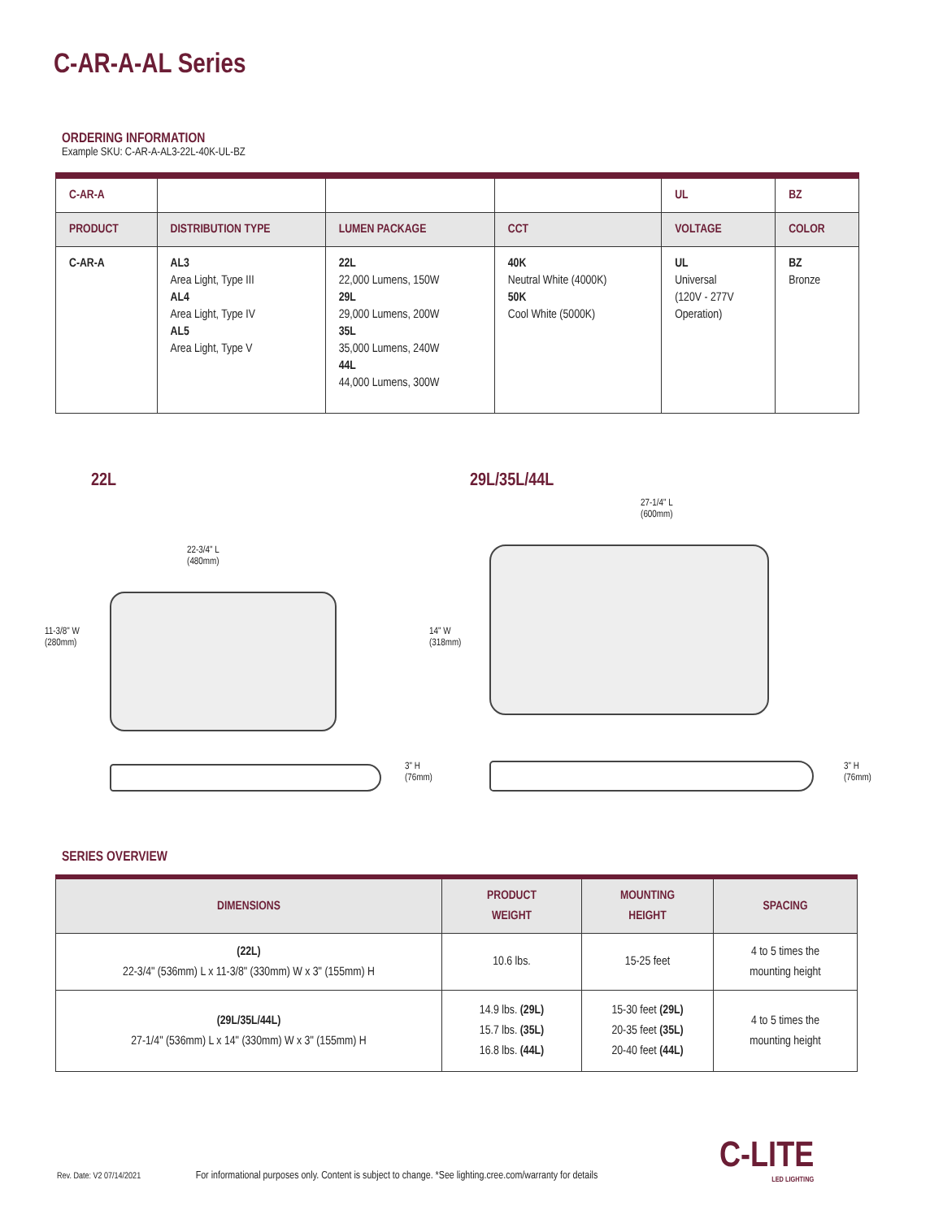C-AR-A-AL Series
ORDERING INFORMATION
Example SKU: C-AR-A-AL3-22L-40K-UL-BZ
| C-AR-A | | | | UL | BZ |
| PRODUCT | DISTRIBUTION TYPE | LUMEN PACKAGE | CCT | VOLTAGE | COLOR |
| C-AR-A | AL3 Area Light, Type III AL4 Area Light, Type IV AL5 Area Light, Type V | 22L 22,000 Lumens, 150W 29L 29,000 Lumens, 200W 35L 35,000 Lumens, 240W 44L 44,000 Lumens, 300W | 40K Neutral White (4000K) 50K Cool White (5000K) | UL Universal (120V - 277V Operation) | BZ Bronze |
22L 29L/35L/44L
22-3/4" L
(480mm)
27-1/4" L
(600mm)
11-3/8" W
(280mm)
14" W
(318mm)
3" H
(76mm)
3" H
(76mm)
SERIES OVERVIEW
| DIMENSIONS | PRODUCT WEIGHT | MOUNTING HEIGHT | SPACING |
| --- | --- | --- | --- |
| (22L) 22-3/4" (536mm) L x 11-3/8" (330mm) W x 3" (155mm) H | 10.6 lbs. | 15-25 feet | 4 to 5 times the mounting height |
| (29L/35L/44L) 27-1/4" (536mm) L x 14" (330mm) W x 3" (155mm) H | 14.9 lbs. (29L) 15.7 lbs. (35L) 16.8 lbs. (44L) | 15-30 feet (29L) 20-35 feet (35L) 20-40 feet (44L) | 4 to 5 times the mounting height |
Rev. Date: V2 07/14/2021 For informational purposes only. Content is subject to change. *See lighting.cree.com/warranty for details
C-LITE
LED LIGHTING